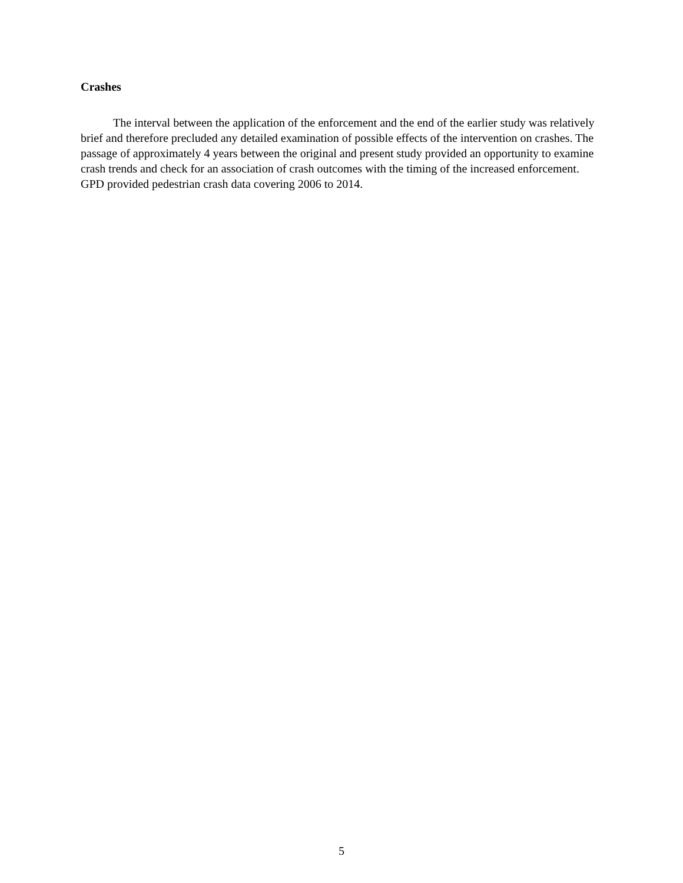Crashes
The interval between the application of the enforcement and the end of the earlier study was relatively brief and therefore precluded any detailed examination of possible effects of the intervention on crashes. The passage of approximately 4 years between the original and present study provided an opportunity to examine crash trends and check for an association of crash outcomes with the timing of the increased enforcement. GPD provided pedestrian crash data covering 2006 to 2014.
5